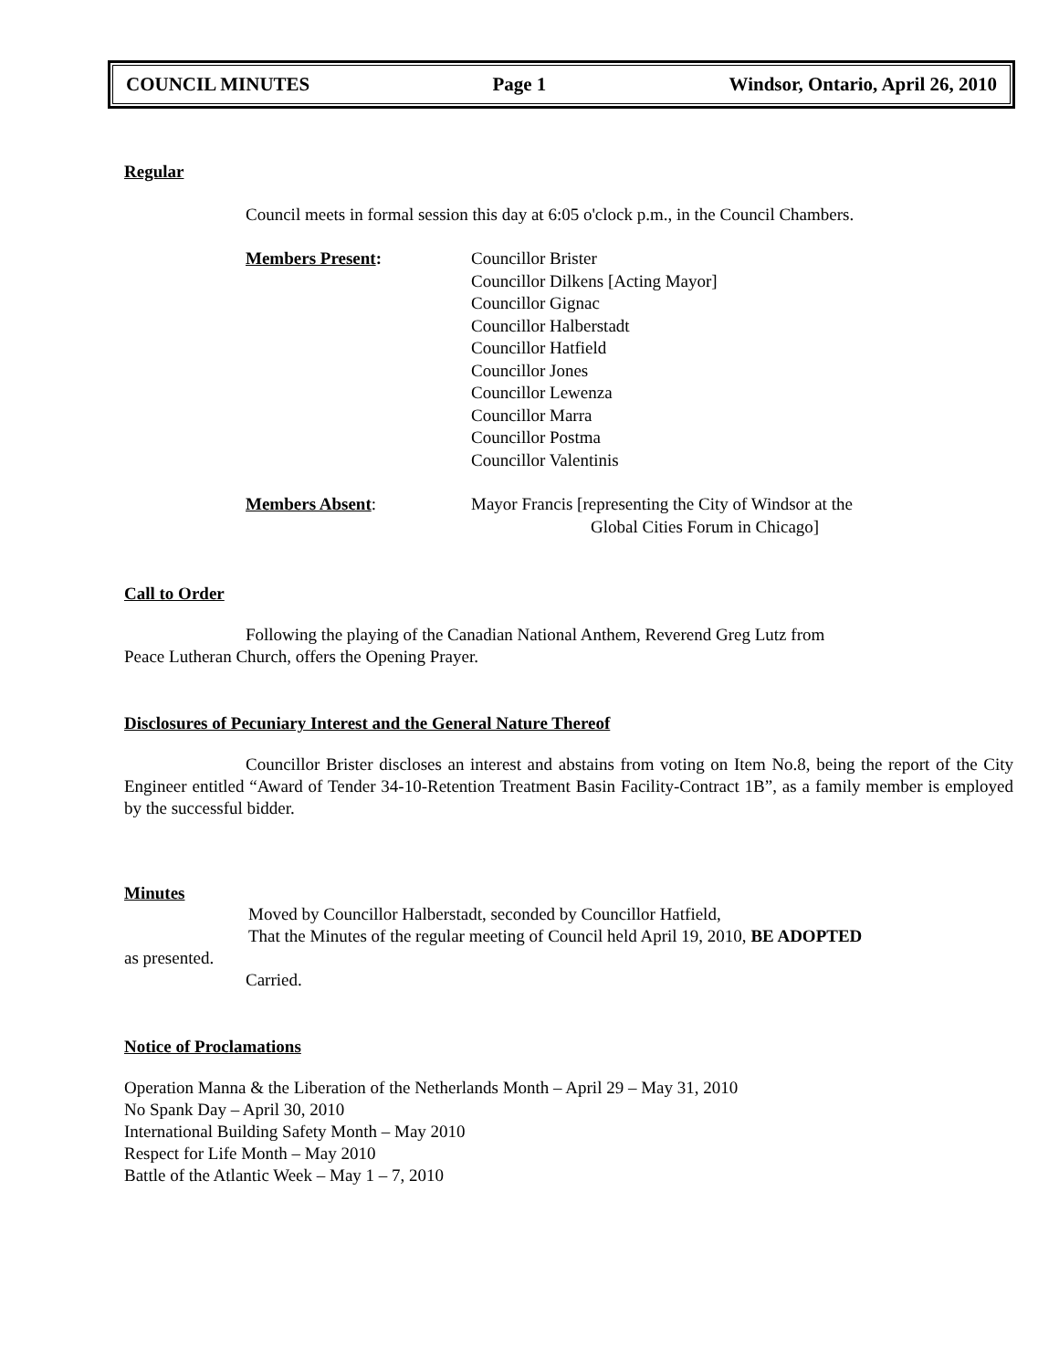COUNCIL MINUTES Page 1 Windsor, Ontario, April 26, 2010
Regular
Council meets in formal session this day at 6:05 o'clock p.m., in the Council Chambers.
Members Present: Councillor Brister
Councillor Dilkens [Acting Mayor]
Councillor Gignac
Councillor Halberstadt
Councillor Hatfield
Councillor Jones
Councillor Lewenza
Councillor Marra
Councillor Postma
Councillor Valentinis
Members Absent: Mayor Francis [representing the City of Windsor at the
Global Cities Forum in Chicago]
Call to Order
Following the playing of the Canadian National Anthem, Reverend Greg Lutz from
Peace Lutheran Church, offers the Opening Prayer.
Disclosures of Pecuniary Interest and the General Nature Thereof
Councillor Brister discloses an interest and abstains from voting on Item No.8, being the report of the City Engineer entitled “Award of Tender 34-10-Retention Treatment Basin Facility-Contract 1B”, as a family member is employed by the successful bidder.
Minutes
Moved by Councillor Halberstadt, seconded by Councillor Hatfield,
That the Minutes of the regular meeting of Council held April 19, 2010, BE ADOPTED
as presented.
Carried.
Notice of Proclamations
Operation Manna & the Liberation of the Netherlands Month – April 29 – May 31, 2010
No Spank Day – April 30, 2010
International Building Safety Month – May 2010
Respect for Life Month – May 2010
Battle of the Atlantic Week – May 1 – 7, 2010